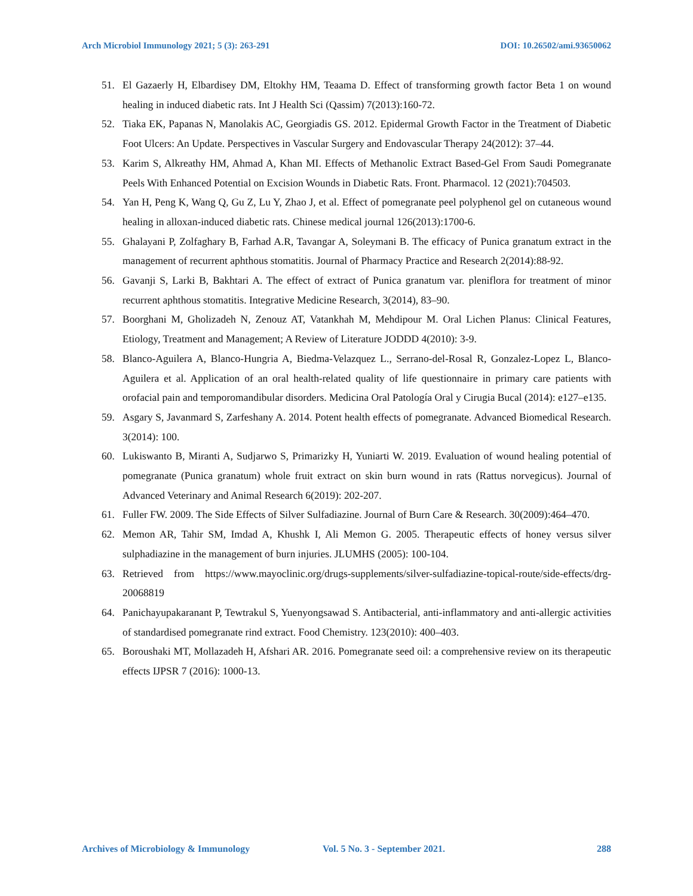Arch Microbiol Immunology 2021; 5 (3): 263-291 DOI: 10.26502/ami.93650062
51. El Gazaerly H, Elbardisey DM, Eltokhy HM, Teaama D. Effect of transforming growth factor Beta 1 on wound healing in induced diabetic rats. Int J Health Sci (Qassim) 7(2013):160-72.
52. Tiaka EK, Papanas N, Manolakis AC, Georgiadis GS. 2012. Epidermal Growth Factor in the Treatment of Diabetic Foot Ulcers: An Update. Perspectives in Vascular Surgery and Endovascular Therapy 24(2012): 37–44.
53. Karim S, Alkreathy HM, Ahmad A, Khan MI. Effects of Methanolic Extract Based-Gel From Saudi Pomegranate Peels With Enhanced Potential on Excision Wounds in Diabetic Rats. Front. Pharmacol. 12 (2021):704503.
54. Yan H, Peng K, Wang Q, Gu Z, Lu Y, Zhao J, et al. Effect of pomegranate peel polyphenol gel on cutaneous wound healing in alloxan-induced diabetic rats. Chinese medical journal 126(2013):1700-6.
55. Ghalayani P, Zolfaghary B, Farhad A.R, Tavangar A, Soleymani B. The efficacy of Punica granatum extract in the management of recurrent aphthous stomatitis. Journal of Pharmacy Practice and Research 2(2014):88-92.
56. Gavanji S, Larki B, Bakhtari A. The effect of extract of Punica granatum var. pleniflora for treatment of minor recurrent aphthous stomatitis. Integrative Medicine Research, 3(2014), 83–90.
57. Boorghani M, Gholizadeh N, Zenouz AT, Vatankhah M, Mehdipour M. Oral Lichen Planus: Clinical Features, Etiology, Treatment and Management; A Review of Literature JODDD 4(2010): 3-9.
58. Blanco-Aguilera A, Blanco-Hungria A, Biedma-Velazquez L., Serrano-del-Rosal R, Gonzalez-Lopez L, Blanco-Aguilera et al. Application of an oral health-related quality of life questionnaire in primary care patients with orofacial pain and temporomandibular disorders. Medicina Oral Patología Oral y Cirugia Bucal (2014): e127–e135.
59. Asgary S, Javanmard S, Zarfeshany A. 2014. Potent health effects of pomegranate. Advanced Biomedical Research. 3(2014): 100.
60. Lukiswanto B, Miranti A, Sudjarwo S, Primarizky H, Yuniarti W. 2019. Evaluation of wound healing potential of pomegranate (Punica granatum) whole fruit extract on skin burn wound in rats (Rattus norvegicus). Journal of Advanced Veterinary and Animal Research 6(2019): 202-207.
61. Fuller FW. 2009. The Side Effects of Silver Sulfadiazine. Journal of Burn Care & Research. 30(2009):464–470.
62. Memon AR, Tahir SM, Imdad A, Khushk I, Ali Memon G. 2005. Therapeutic effects of honey versus silver sulphadiazine in the management of burn injuries. JLUMHS (2005): 100-104.
63. Retrieved from https://www.mayoclinic.org/drugs-supplements/silver-sulfadiazine-topical-route/side-effects/drg-20068819
64. Panichayupakaranant P, Tewtrakul S, Yuenyongsawad S. Antibacterial, anti-inflammatory and anti-allergic activities of standardised pomegranate rind extract. Food Chemistry. 123(2010): 400–403.
65. Boroushaki MT, Mollazadeh H, Afshari AR. 2016. Pomegranate seed oil: a comprehensive review on its therapeutic effects IJPSR 7 (2016): 1000-13.
Archives of Microbiology & Immunology Vol. 5 No. 3 - September 2021. 288